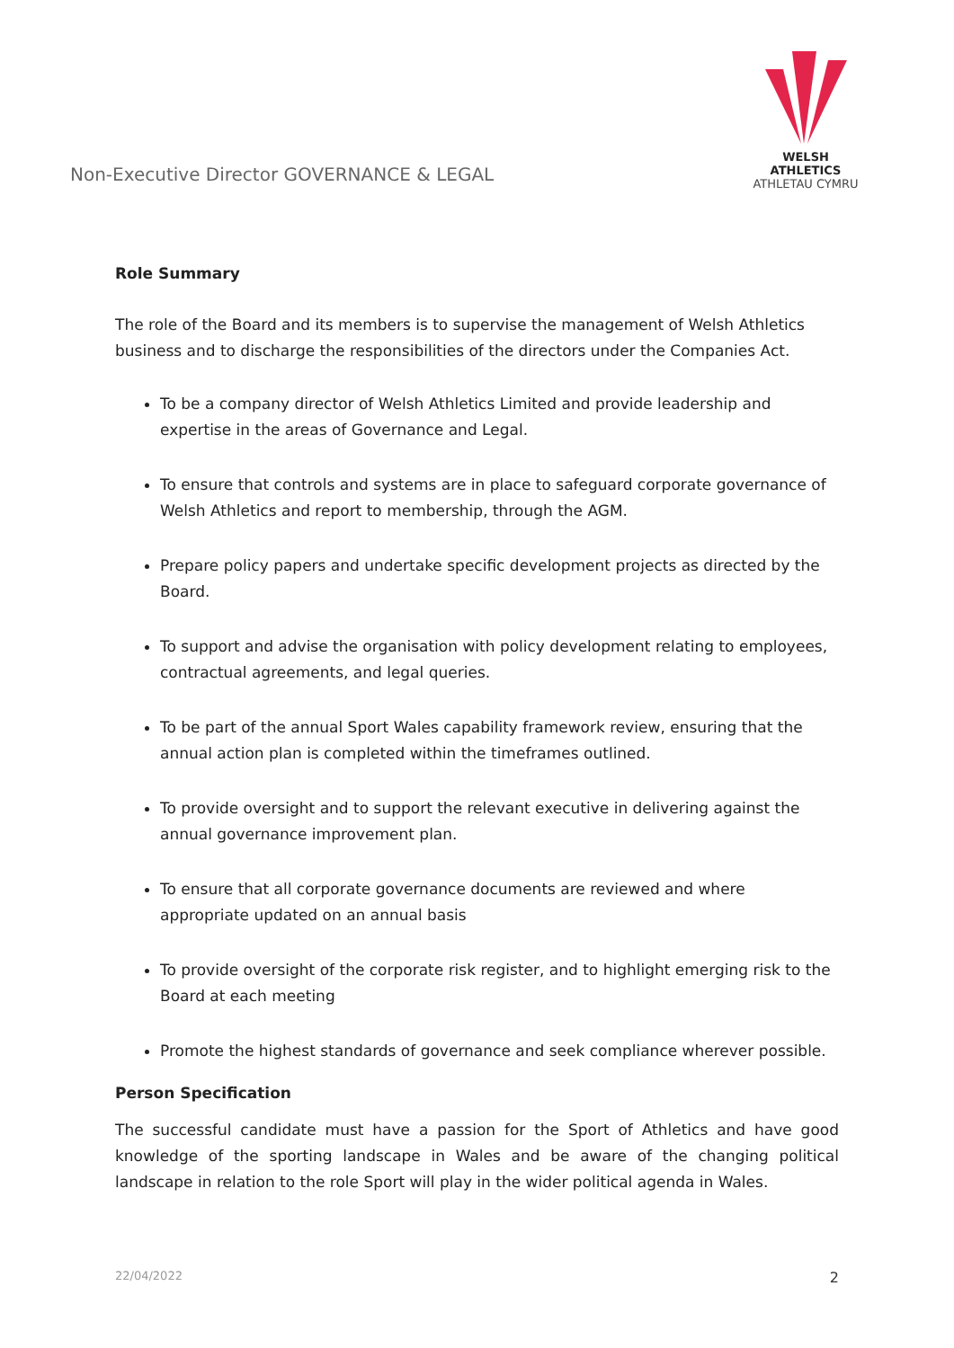Non-Executive Director GOVERNANCE & LEGAL
WELSH ATHLETICS
ATHLETAU CYMRU
Role Summary
The role of the Board and its members is to supervise the management of Welsh Athletics business and to discharge the responsibilities of the directors under the Companies Act.
To be a company director of Welsh Athletics Limited and provide leadership and expertise in the areas of Governance and Legal.
To ensure that controls and systems are in place to safeguard corporate governance of Welsh Athletics and report to membership, through the AGM.
Prepare policy papers and undertake specific development projects as directed by the Board.
To support and advise the organisation with policy development relating to employees, contractual agreements, and legal queries.
To be part of the annual Sport Wales capability framework review, ensuring that the annual action plan is completed within the timeframes outlined.
To provide oversight and to support the relevant executive in delivering against the annual governance improvement plan.
To ensure that all corporate governance documents are reviewed and where appropriate updated on an annual basis
To provide oversight of the corporate risk register, and to highlight emerging risk to the Board at each meeting
Promote the highest standards of governance and seek compliance wherever possible.
Person Specification
The successful candidate must have a passion for the Sport of Athletics and have good knowledge of the sporting landscape in Wales and be aware of the changing political landscape in relation to the role Sport will play in the wider political agenda in Wales.
22/04/2022 2